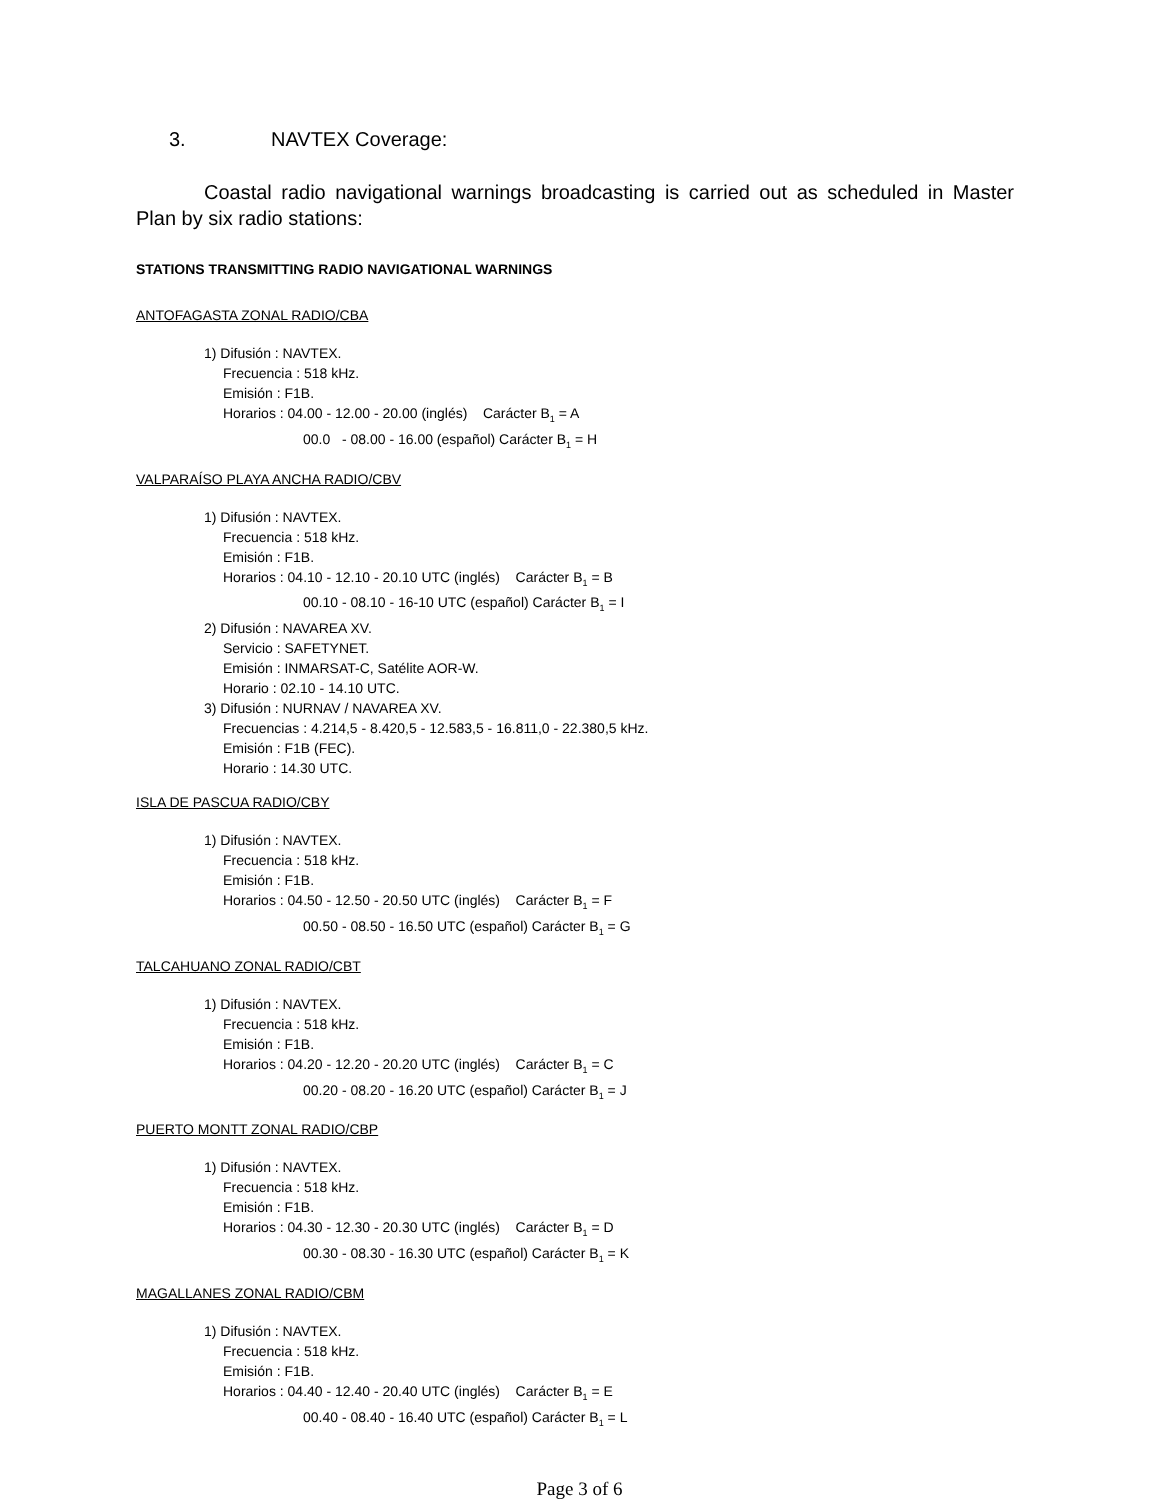3. NAVTEX Coverage:
Coastal radio navigational warnings broadcasting is carried out as scheduled in Master Plan by six radio stations:
STATIONS TRANSMITTING RADIO NAVIGATIONAL WARNINGS
ANTOFAGASTA ZONAL RADIO/CBA
1) Difusión : NAVTEX.
Frecuencia : 518 kHz.
Emisión : F1B.
Horarios : 04.00 - 12.00 - 20.00 (inglés) Carácter B<sub>1</sub> = A
00.0 - 08.00 - 16.00 (español) Carácter B<sub>1</sub> = H
VALPARAÍSO PLAYA ANCHA RADIO/CBV
1) Difusión : NAVTEX.
Frecuencia : 518 kHz.
Emisión : F1B.
Horarios : 04.10 - 12.10 - 20.10 UTC (inglés) Carácter B<sub>1</sub> = B
00.10 - 08.10 - 16-10 UTC (español) Carácter B<sub>1</sub> = I
2) Difusión : NAVAREA XV.
Servicio : SAFETYNET.
Emisión : INMARSAT-C, Satélite AOR-W.
Horario : 02.10 - 14.10 UTC.
3) Difusión : NURNAV / NAVAREA XV.
Frecuencias : 4.214,5 - 8.420,5 - 12.583,5 - 16.811,0 - 22.380,5 kHz.
Emisión : F1B (FEC).
Horario : 14.30 UTC.
ISLA DE PASCUA RADIO/CBY
1) Difusión : NAVTEX.
Frecuencia : 518 kHz.
Emisión : F1B.
Horarios : 04.50 - 12.50 - 20.50 UTC (inglés) Carácter B<sub>1</sub> = F
00.50 - 08.50 - 16.50 UTC (español) Carácter B<sub>1</sub> = G
TALCAHUANO ZONAL RADIO/CBT
1) Difusión : NAVTEX.
Frecuencia : 518 kHz.
Emisión : F1B.
Horarios : 04.20 - 12.20 - 20.20 UTC (inglés) Carácter B<sub>1</sub> = C
00.20 - 08.20 - 16.20 UTC (español) Carácter B<sub>1</sub> = J
PUERTO MONTT ZONAL RADIO/CBP
1) Difusión : NAVTEX.
Frecuencia : 518 kHz.
Emisión : F1B.
Horarios : 04.30 - 12.30 - 20.30 UTC (inglés) Carácter B<sub>1</sub> = D
00.30 - 08.30 - 16.30 UTC (español) Carácter B<sub>1</sub> = K
MAGALLANES ZONAL RADIO/CBM
1) Difusión : NAVTEX.
Frecuencia : 518 kHz.
Emisión : F1B.
Horarios : 04.40 - 12.40 - 20.40 UTC (inglés) Carácter B<sub>1</sub> = E
00.40 - 08.40 - 16.40 UTC (español) Carácter B<sub>1</sub> = L
Page 3 of 6